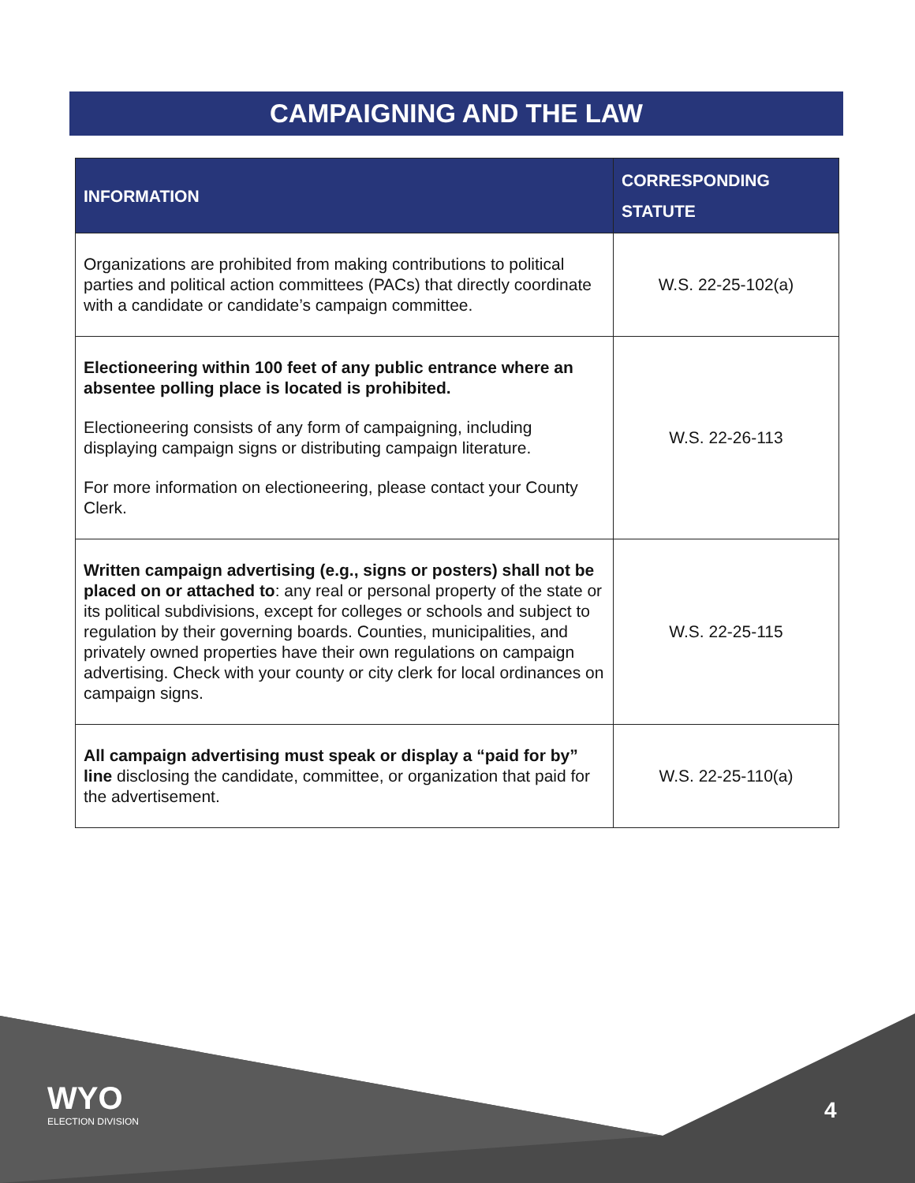CAMPAIGNING AND THE LAW
| INFORMATION | CORRESPONDING STATUTE |
| --- | --- |
| Organizations are prohibited from making contributions to political parties and political action committees (PACs) that directly coordinate with a candidate or candidate’s campaign committee. | W.S. 22-25-102(a) |
| Electioneering within 100 feet of any public entrance where an absentee polling place is located is prohibited. Electioneering consists of any form of campaigning, including displaying campaign signs or distributing campaign literature. For more information on electioneering, please contact your County Clerk. | W.S. 22-26-113 |
| Written campaign advertising (e.g., signs or posters) shall not be placed on or attached to : any real or personal property of the state or its political subdivisions, except for colleges or schools and subject to regulation by their governing boards. Counties, municipalities, and privately owned properties have their own regulations on campaign advertising. Check with your county or city clerk for local ordinances on campaign signs. | W.S. 22-25-115 |
| All campaign advertising must speak or display a “paid for by” line disclosing the candidate, committee, or organization that paid for the advertisement. | W.S. 22-25-110(a) |
WYO
ELECTION DIVISION
4